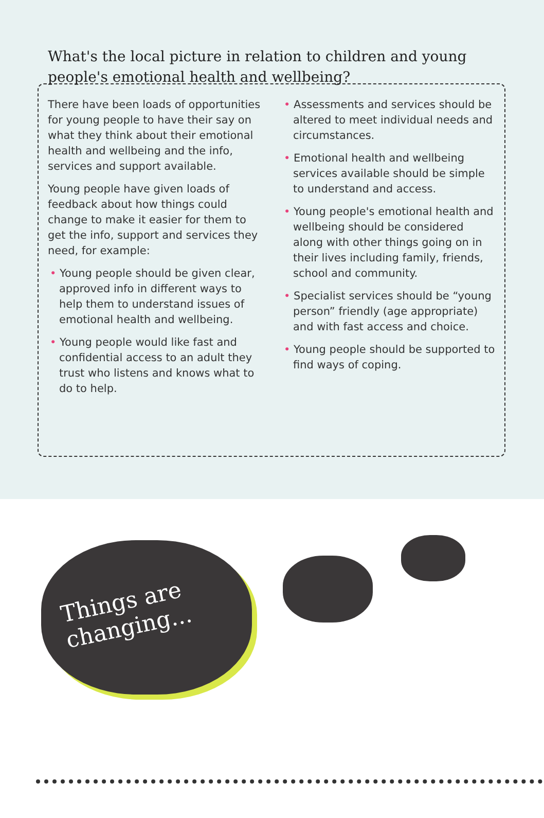What's the local picture in relation to children and young people's emotional health and wellbeing?
There have been loads of opportunities for young people to have their say on what they think about their emotional health and wellbeing and the info, services and support available.
Young people have given loads of feedback about how things could change to make it easier for them to get the info, support and services they need, for example:
• Young people should be given clear, approved info in different ways to help them to understand issues of emotional health and wellbeing.
• Young people would like fast and confidential access to an adult they trust who listens and knows what to do to help.
• Assessments and services should be altered to meet individual needs and circumstances.
• Emotional health and wellbeing services available should be simple to understand and access.
• Young people's emotional health and wellbeing should be considered along with other things going on in their lives including family, friends, school and community.
• Specialist services should be “young person” friendly (age appropriate) and with fast access and choice.
• Young people should be supported to find ways of coping.
Things are changing...